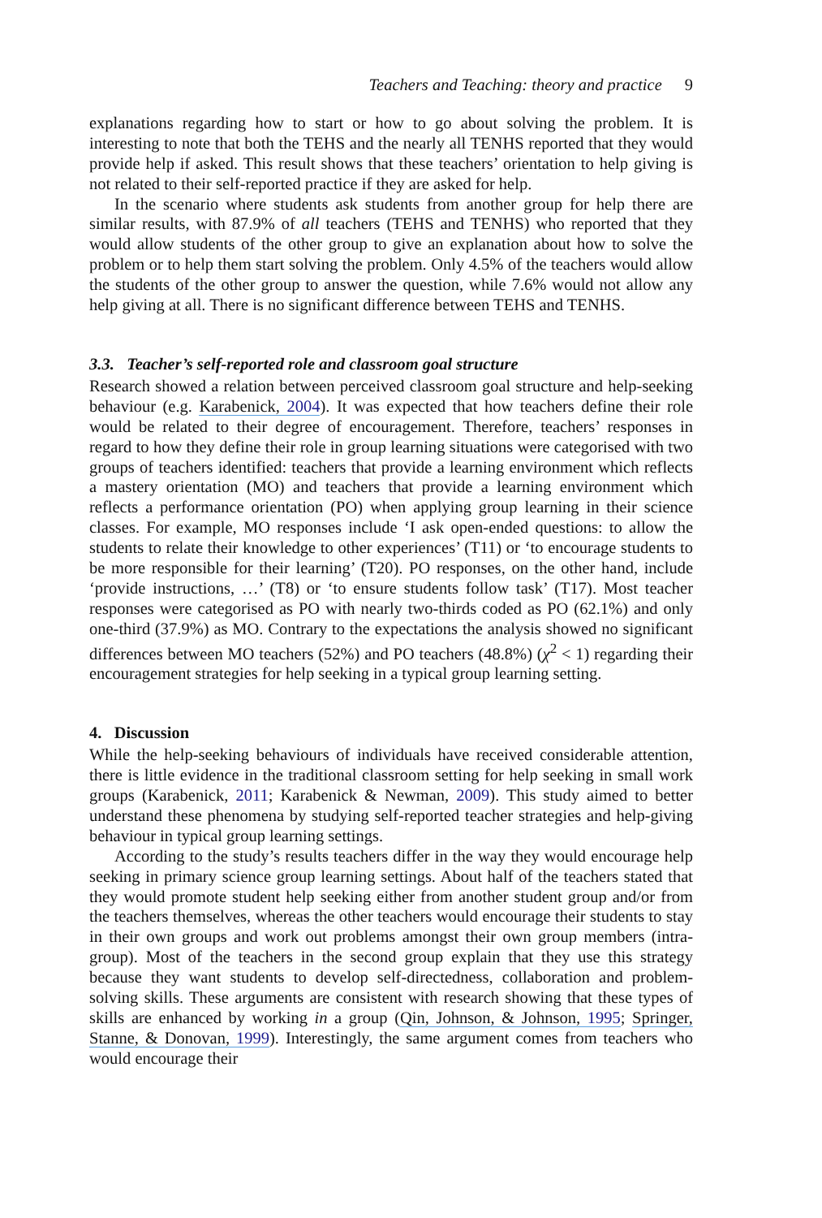Teachers and Teaching: theory and practice 9
explanations regarding how to start or how to go about solving the problem. It is interesting to note that both the TEHS and the nearly all TENHS reported that they would provide help if asked. This result shows that these teachers’ orientation to help giving is not related to their self-reported practice if they are asked for help.
In the scenario where students ask students from another group for help there are similar results, with 87.9% of all teachers (TEHS and TENHS) who reported that they would allow students of the other group to give an explanation about how to solve the problem or to help them start solving the problem. Only 4.5% of the teachers would allow the students of the other group to answer the question, while 7.6% would not allow any help giving at all. There is no significant difference between TEHS and TENHS.
3.3. Teacher’s self-reported role and classroom goal structure
Research showed a relation between perceived classroom goal structure and help-seeking behaviour (e.g. Karabenick, 2004). It was expected that how teachers define their role would be related to their degree of encouragement. Therefore, teachers’ responses in regard to how they define their role in group learning situations were categorised with two groups of teachers identified: teachers that provide a learning environment which reflects a mastery orientation (MO) and teachers that provide a learning environment which reflects a performance orientation (PO) when applying group learning in their science classes. For example, MO responses include ‘I ask open-ended questions: to allow the students to relate their knowledge to other experiences’ (T11) or ‘to encourage students to be more responsible for their learning’ (T20). PO responses, on the other hand, include ‘provide instructions, …’ (T8) or ‘to ensure students follow task’ (T17). Most teacher responses were categorised as PO with nearly two-thirds coded as PO (62.1%) and only one-third (37.9%) as MO. Contrary to the expectations the analysis showed no significant differences between MO teachers (52%) and PO teachers (48.8%) (χ<sup>2</sup> < 1) regarding their encouragement strategies for help seeking in a typical group learning setting.
4. Discussion
While the help-seeking behaviours of individuals have received considerable attention, there is little evidence in the traditional classroom setting for help seeking in small work groups (Karabenick, 2011; Karabenick & Newman, 2009). This study aimed to better understand these phenomena by studying self-reported teacher strategies and help-giving behaviour in typical group learning settings.
According to the study’s results teachers differ in the way they would encourage help seeking in primary science group learning settings. About half of the teachers stated that they would promote student help seeking either from another student group and/or from the teachers themselves, whereas the other teachers would encourage their students to stay in their own groups and work out problems amongst their own group members (intra-group). Most of the teachers in the second group explain that they use this strategy because they want students to develop self-directedness, collaboration and problem-solving skills. These arguments are consistent with research showing that these types of skills are enhanced by working in a group (Qin, Johnson, & Johnson, 1995; Springer, Stanne, & Donovan, 1999). Interestingly, the same argument comes from teachers who would encourage their